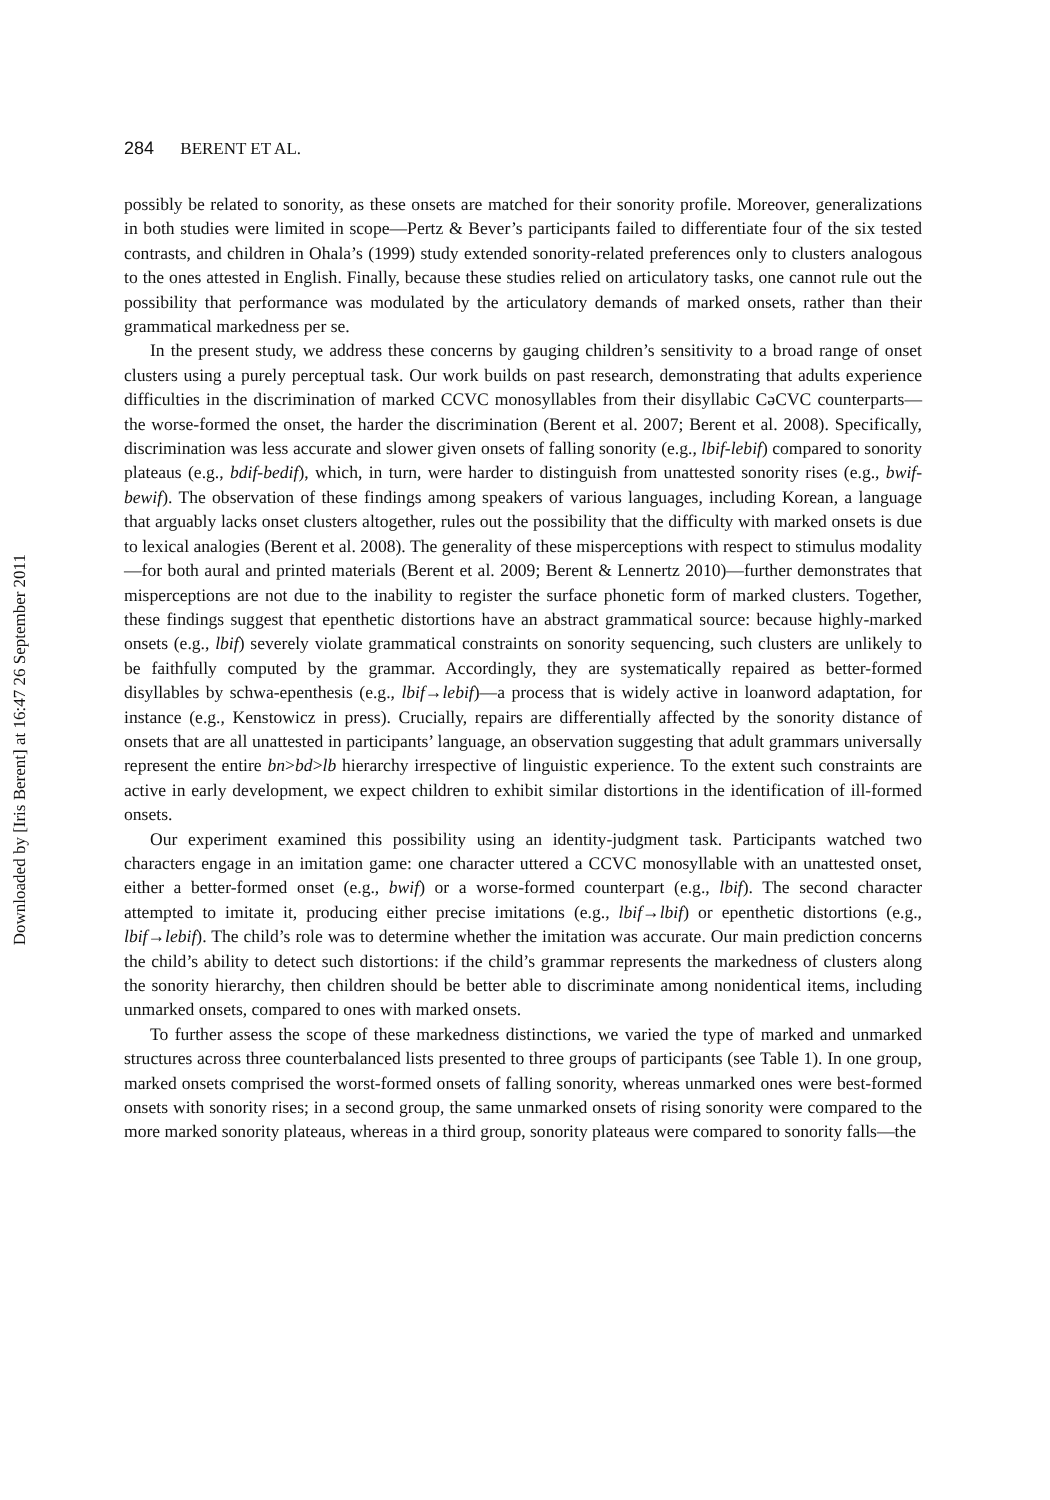284 BERENT ET AL.
possibly be related to sonority, as these onsets are matched for their sonority profile. Moreover, generalizations in both studies were limited in scope—Pertz & Bever’s participants failed to differentiate four of the six tested contrasts, and children in Ohala’s (1999) study extended sonority-related preferences only to clusters analogous to the ones attested in English. Finally, because these studies relied on articulatory tasks, one cannot rule out the possibility that performance was modulated by the articulatory demands of marked onsets, rather than their grammatical markedness per se.
In the present study, we address these concerns by gauging children’s sensitivity to a broad range of onset clusters using a purely perceptual task. Our work builds on past research, demonstrating that adults experience difficulties in the discrimination of marked CCVC monosyllables from their disyllabic CəCVC counterparts—the worse-formed the onset, the harder the discrimination (Berent et al. 2007; Berent et al. 2008). Specifically, discrimination was less accurate and slower given onsets of falling sonority (e.g., lbif-lebif) compared to sonority plateaus (e.g., bdif-bedif), which, in turn, were harder to distinguish from unattested sonority rises (e.g., bwif-bewif). The observation of these findings among speakers of various languages, including Korean, a language that arguably lacks onset clusters altogether, rules out the possibility that the difficulty with marked onsets is due to lexical analogies (Berent et al. 2008). The generality of these misperceptions with respect to stimulus modality—for both aural and printed materials (Berent et al. 2009; Berent & Lennertz 2010)—further demonstrates that misperceptions are not due to the inability to register the surface phonetic form of marked clusters. Together, these findings suggest that epenthetic distortions have an abstract grammatical source: because highly-marked onsets (e.g., lbif) severely violate grammatical constraints on sonority sequencing, such clusters are unlikely to be faithfully computed by the grammar. Accordingly, they are systematically repaired as better-formed disyllables by schwa-epenthesis (e.g., lbif→lebif)—a process that is widely active in loanword adaptation, for instance (e.g., Kenstowicz in press). Crucially, repairs are differentially affected by the sonority distance of onsets that are all unattested in participants’ language, an observation suggesting that adult grammars universally represent the entire bn>bd>lb hierarchy irrespective of linguistic experience. To the extent such constraints are active in early development, we expect children to exhibit similar distortions in the identification of ill-formed onsets.
Our experiment examined this possibility using an identity-judgment task. Participants watched two characters engage in an imitation game: one character uttered a CCVC monosyllable with an unattested onset, either a better-formed onset (e.g., bwif) or a worse-formed counterpart (e.g., lbif). The second character attempted to imitate it, producing either precise imitations (e.g., lbif→lbif) or epenthetic distortions (e.g., lbif→lebif). The child’s role was to determine whether the imitation was accurate. Our main prediction concerns the child’s ability to detect such distortions: if the child’s grammar represents the markedness of clusters along the sonority hierarchy, then children should be better able to discriminate among nonidentical items, including unmarked onsets, compared to ones with marked onsets.
To further assess the scope of these markedness distinctions, we varied the type of marked and unmarked structures across three counterbalanced lists presented to three groups of participants (see Table 1). In one group, marked onsets comprised the worst-formed onsets of falling sonority, whereas unmarked ones were best-formed onsets with sonority rises; in a second group, the same unmarked onsets of rising sonority were compared to the more marked sonority plateaus, whereas in a third group, sonority plateaus were compared to sonority falls—the
Downloaded by [Iris Berent] at 16:47 26 September 2011